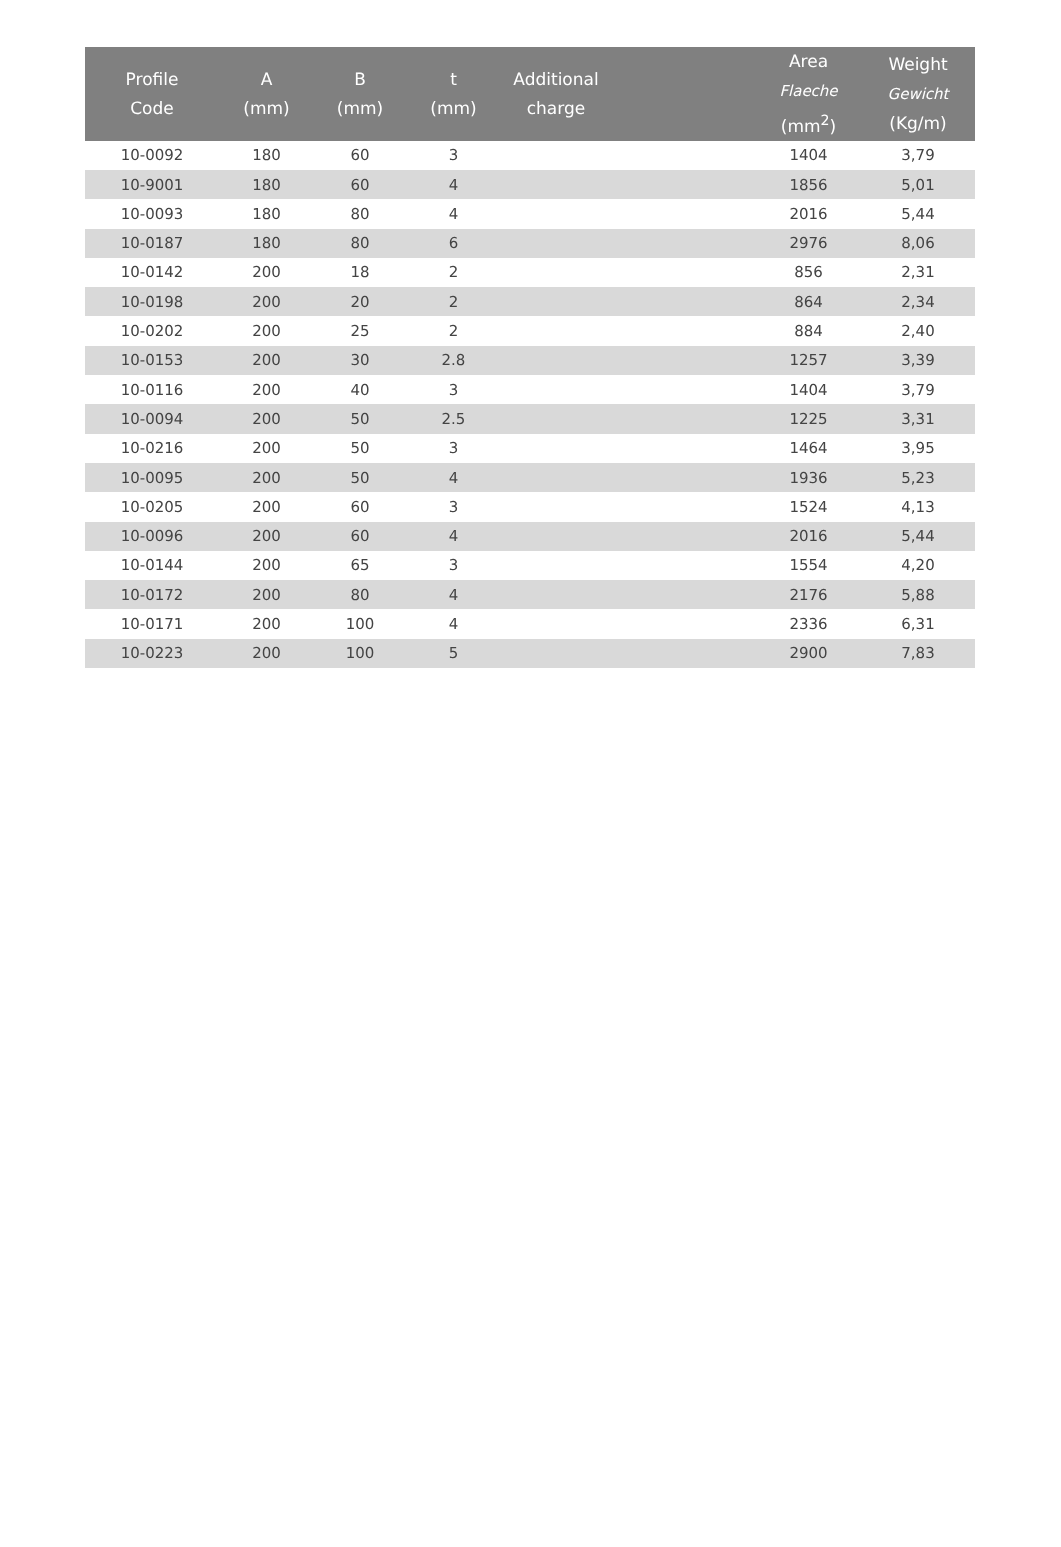| Profile Code | A (mm) | B (mm) | t (mm) | Additional charge | | Area Flaeche (mm<sup>2</sup>) | Weight Gewicht (Kg/m) |
| --- | --- | --- | --- | --- | --- | --- | --- |
| 10-0092 | 180 | 60 | 3 | | | 1404 | 3,79 |
| 10-9001 | 180 | 60 | 4 | | | 1856 | 5,01 |
| 10-0093 | 180 | 80 | 4 | | | 2016 | 5,44 |
| 10-0187 | 180 | 80 | 6 | | | 2976 | 8,06 |
| 10-0142 | 200 | 18 | 2 | | | 856 | 2,31 |
| 10-0198 | 200 | 20 | 2 | | | 864 | 2,34 |
| 10-0202 | 200 | 25 | 2 | | | 884 | 2,40 |
| 10-0153 | 200 | 30 | 2.8 | | | 1257 | 3,39 |
| 10-0116 | 200 | 40 | 3 | | | 1404 | 3,79 |
| 10-0094 | 200 | 50 | 2.5 | | | 1225 | 3,31 |
| 10-0216 | 200 | 50 | 3 | | | 1464 | 3,95 |
| 10-0095 | 200 | 50 | 4 | | | 1936 | 5,23 |
| 10-0205 | 200 | 60 | 3 | | | 1524 | 4,13 |
| 10-0096 | 200 | 60 | 4 | | | 2016 | 5,44 |
| 10-0144 | 200 | 65 | 3 | | | 1554 | 4,20 |
| 10-0172 | 200 | 80 | 4 | | | 2176 | 5,88 |
| 10-0171 | 200 | 100 | 4 | | | 2336 | 6,31 |
| 10-0223 | 200 | 100 | 5 | | | 2900 | 7,83 |